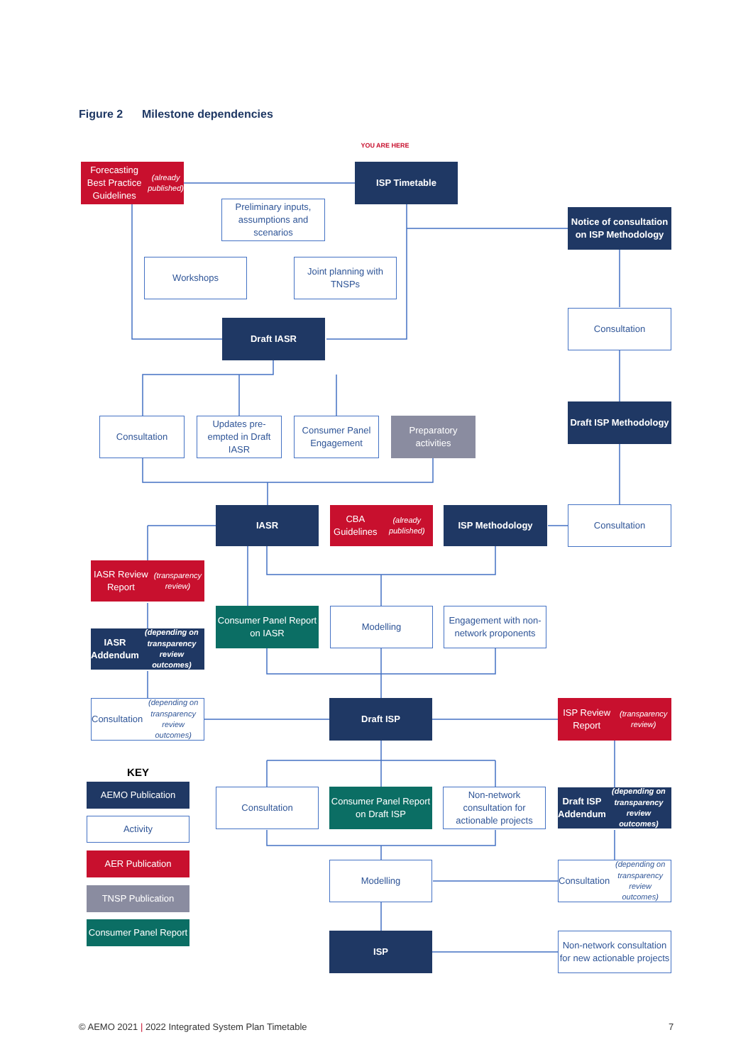Figure 2 Milestone dependencies
Forecasting Best Practice Guidelines
(already published)
YOU ARE HERE
ISP Timetable
Preliminary inputs, assumptions and scenarios
Notice of consultation on ISP Methodology
Workshops
Joint planning with TNSPs
Consultation
Draft IASR
Draft ISP Methodology
Consultation
Updates pre-empted in Draft IASR
Consumer Panel Engagement
Preparatory activities
IASR
CBA Guidelines
(already published)
ISP Methodology Consultation
IASR Review Report
(transparency review)
Consumer Panel Report on IASR
Modelling
Engagement with non-network proponents
IASR Addendum
(depending on transparency review outcomes)
Consultation
(depending on transparency review outcomes)
Draft ISP
ISP Review Report
(transparency review)
KEY
AEMO Publication Consultation
Consumer Panel Report on Draft ISP
Non-network consultation for actionable projects
Draft ISP Addendum
(depending on transparency review outcomes)
Activity
AER Publication
Modelling
Consultation
(depending on transparency review outcomes)
TNSP Publication
Consumer Panel Report
ISP
Non-network consultation for new actionable projects
© AEMO 2021 | 2022 Integrated System Plan Timetable
7